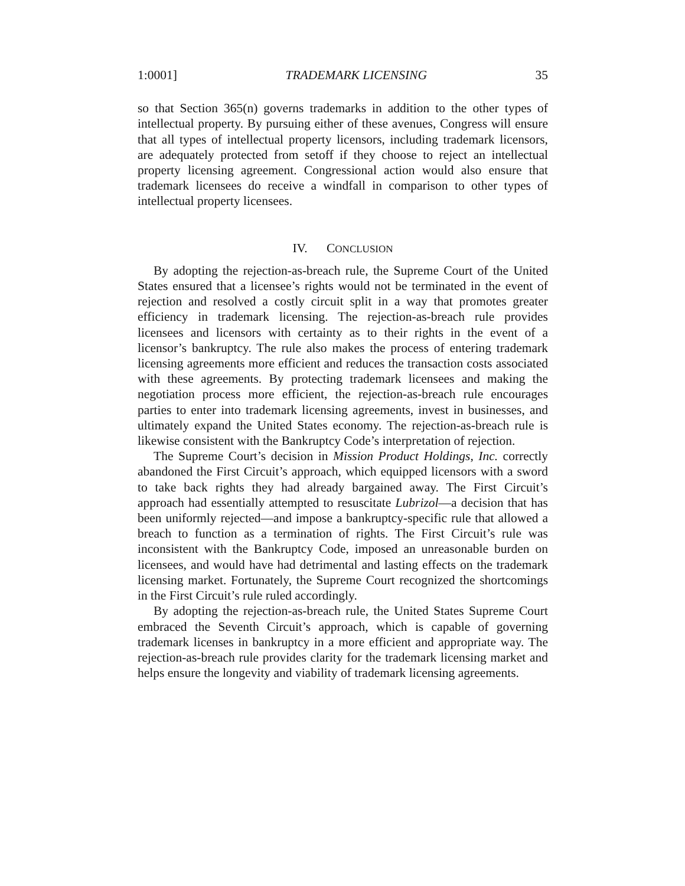1:0001] TRADEMARK LICENSING 35
so that Section 365(n) governs trademarks in addition to the other types of intellectual property. By pursuing either of these avenues, Congress will ensure that all types of intellectual property licensors, including trademark licensors, are adequately protected from setoff if they choose to reject an intellectual property licensing agreement. Congressional action would also ensure that trademark licensees do receive a windfall in comparison to other types of intellectual property licensees.
IV. CONCLUSION
By adopting the rejection-as-breach rule, the Supreme Court of the United States ensured that a licensee’s rights would not be terminated in the event of rejection and resolved a costly circuit split in a way that promotes greater efficiency in trademark licensing. The rejection-as-breach rule provides licensees and licensors with certainty as to their rights in the event of a licensor’s bankruptcy. The rule also makes the process of entering trademark licensing agreements more efficient and reduces the transaction costs associated with these agreements. By protecting trademark licensees and making the negotiation process more efficient, the rejection-as-breach rule encourages parties to enter into trademark licensing agreements, invest in businesses, and ultimately expand the United States economy. The rejection-as-breach rule is likewise consistent with the Bankruptcy Code’s interpretation of rejection.
The Supreme Court’s decision in Mission Product Holdings, Inc. correctly abandoned the First Circuit’s approach, which equipped licensors with a sword to take back rights they had already bargained away. The First Circuit’s approach had essentially attempted to resuscitate Lubrizol—a decision that has been uniformly rejected—and impose a bankruptcy-specific rule that allowed a breach to function as a termination of rights. The First Circuit’s rule was inconsistent with the Bankruptcy Code, imposed an unreasonable burden on licensees, and would have had detrimental and lasting effects on the trademark licensing market. Fortunately, the Supreme Court recognized the shortcomings in the First Circuit’s rule ruled accordingly.
By adopting the rejection-as-breach rule, the United States Supreme Court embraced the Seventh Circuit’s approach, which is capable of governing trademark licenses in bankruptcy in a more efficient and appropriate way. The rejection-as-breach rule provides clarity for the trademark licensing market and helps ensure the longevity and viability of trademark licensing agreements.